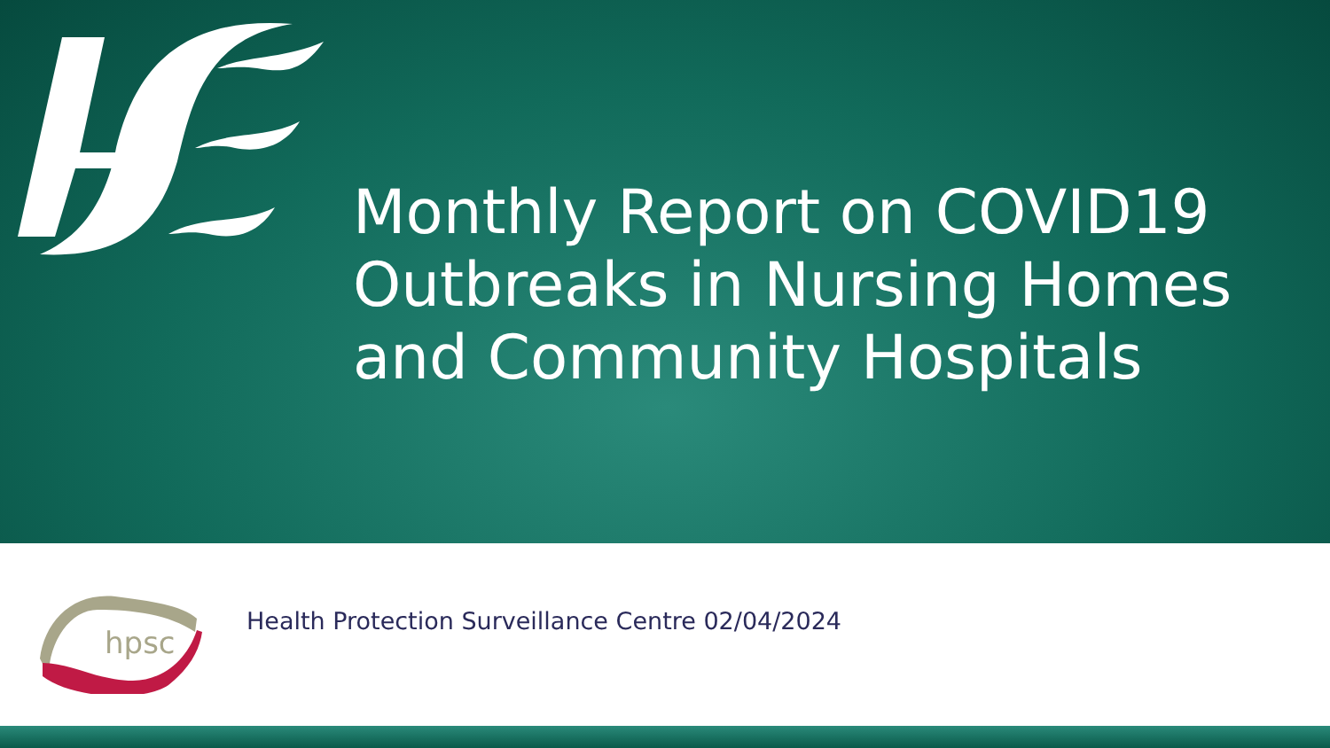Monthly Report on COVID19
Outbreaks in Nursing Homes
and Community Hospitals
hpsc
Health Protection Surveillance Centre 02/04/2024